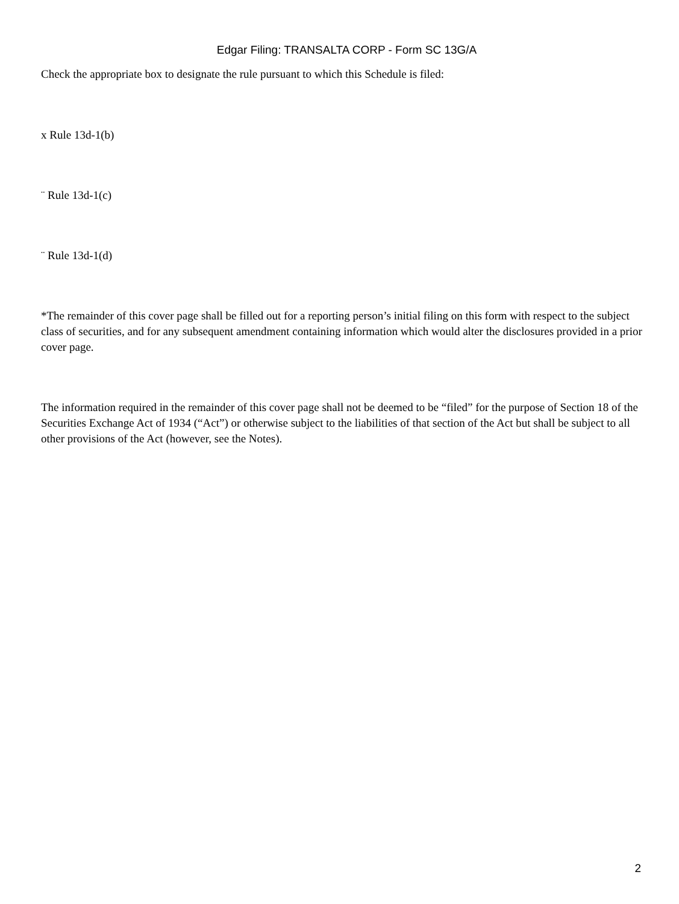Edgar Filing: TRANSALTA CORP - Form SC 13G/A
Check the appropriate box to designate the rule pursuant to which this Schedule is filed:
x Rule 13d-1(b)
¨ Rule 13d-1(c)
¨ Rule 13d-1(d)
*The remainder of this cover page shall be filled out for a reporting person’s initial filing on this form with respect to the subject class of securities, and for any subsequent amendment containing information which would alter the disclosures provided in a prior cover page.
The information required in the remainder of this cover page shall not be deemed to be “filed” for the purpose of Section 18 of the Securities Exchange Act of 1934 (“Act”) or otherwise subject to the liabilities of that section of the Act but shall be subject to all other provisions of the Act (however, see the Notes).
2